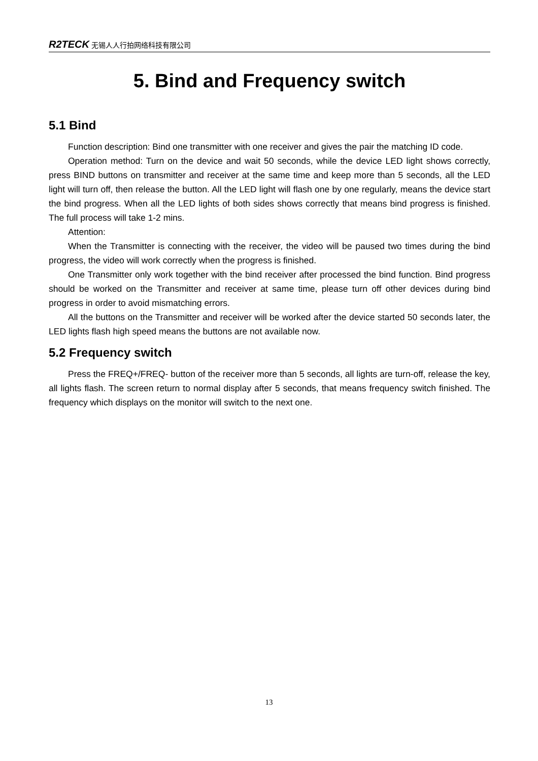R2TECK 无锡人人行拍网络科技有限公司
5. Bind and Frequency switch
5.1 Bind
Function description: Bind one transmitter with one receiver and gives the pair the matching ID code.
Operation method: Turn on the device and wait 50 seconds, while the device LED light shows correctly, press BIND buttons on transmitter and receiver at the same time and keep more than 5 seconds, all the LED light will turn off, then release the button. All the LED light will flash one by one regularly, means the device start the bind progress. When all the LED lights of both sides shows correctly that means bind progress is finished. The full process will take 1-2 mins.
Attention:
When the Transmitter is connecting with the receiver, the video will be paused two times during the bind progress, the video will work correctly when the progress is finished.
One Transmitter only work together with the bind receiver after processed the bind function. Bind progress should be worked on the Transmitter and receiver at same time, please turn off other devices during bind progress in order to avoid mismatching errors.
All the buttons on the Transmitter and receiver will be worked after the device started 50 seconds later, the LED lights flash high speed means the buttons are not available now.
5.2 Frequency switch
Press the FREQ+/FREQ- button of the receiver more than 5 seconds, all lights are turn-off, release the key, all lights flash. The screen return to normal display after 5 seconds, that means frequency switch finished. The frequency which displays on the monitor will switch to the next one.
13